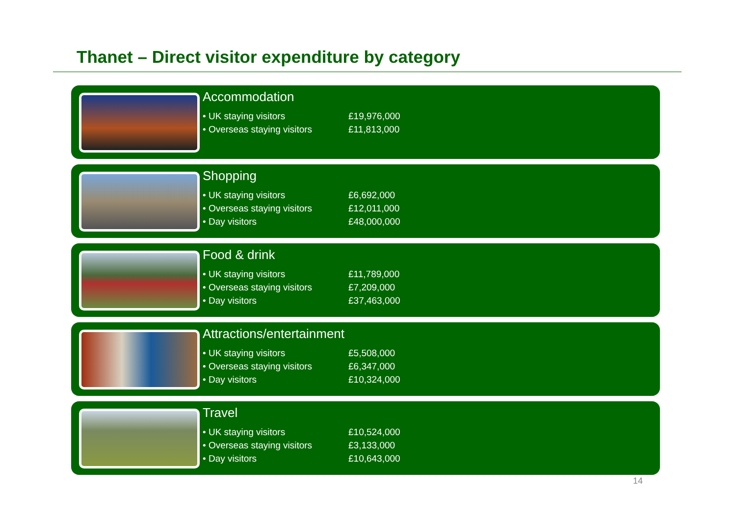Thanet – Direct visitor expenditure by category
Accommodation
| • UK staying visitors | £19,976,000 |
| • Overseas staying visitors | £11,813,000 |
Shopping
| • UK staying visitors | £6,692,000 |
| • Overseas staying visitors | £12,011,000 |
| • Day visitors | £48,000,000 |
Food & drink
| • UK staying visitors | £11,789,000 |
| • Overseas staying visitors | £7,209,000 |
| • Day visitors | £37,463,000 |
Attractions/entertainment
| • UK staying visitors | £5,508,000 |
| • Overseas staying visitors | £6,347,000 |
| • Day visitors | £10,324,000 |
Travel
| • UK staying visitors | £10,524,000 |
| • Overseas staying visitors | £3,133,000 |
| • Day visitors | £10,643,000 |
14